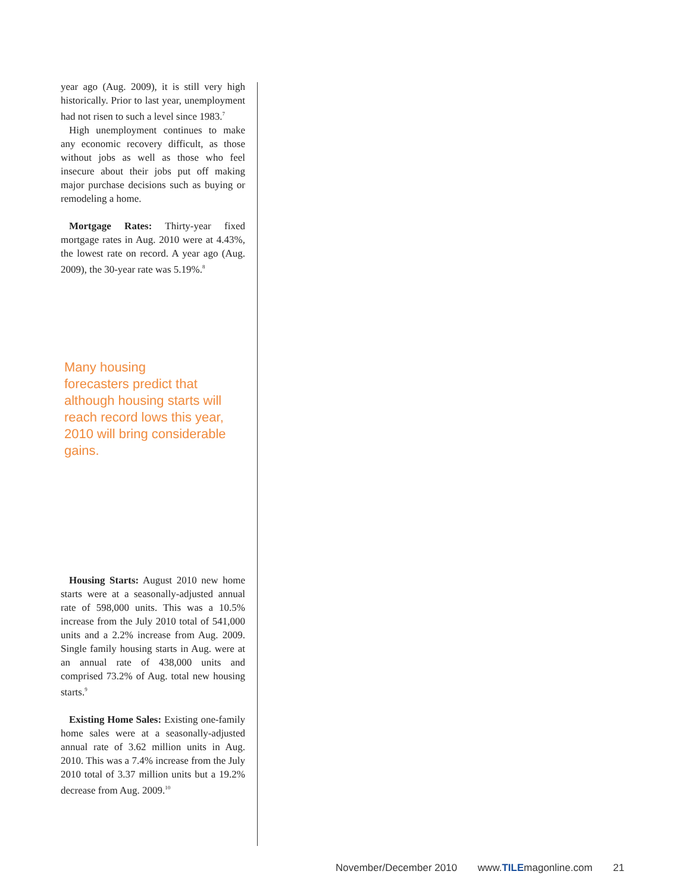year ago (Aug. 2009), it is still very high historically. Prior to last year, unemployment had not risen to such a level since 1983.<sup>7</sup>
High unemployment continues to make any economic recovery difficult, as those without jobs as well as those who feel insecure about their jobs put off making major purchase decisions such as buying or remodeling a home.
Mortgage Rates: Thirty-year fixed mortgage rates in Aug. 2010 were at 4.43%, the lowest rate on record. A year ago (Aug. 2009), the 30-year rate was 5.19%.<sup>8</sup>
Many housing
forecasters predict that although housing starts will reach record lows this year, 2010 will bring considerable gains.
Housing Starts: August 2010 new home starts were at a seasonally-adjusted annual rate of 598,000 units. This was a 10.5% increase from the July 2010 total of 541,000 units and a 2.2% increase from Aug. 2009. Single family housing starts in Aug. were at an annual rate of 438,000 units and comprised 73.2% of Aug. total new housing starts.<sup>9</sup>
Existing Home Sales: Existing one-family home sales were at a seasonally-adjusted annual rate of 3.62 million units in Aug. 2010. This was a 7.4% increase from the July 2010 total of 3.37 million units but a 19.2% decrease from Aug. 2009.<sup>10</sup>
November/December 2010 www.TILEmagonline.com 21